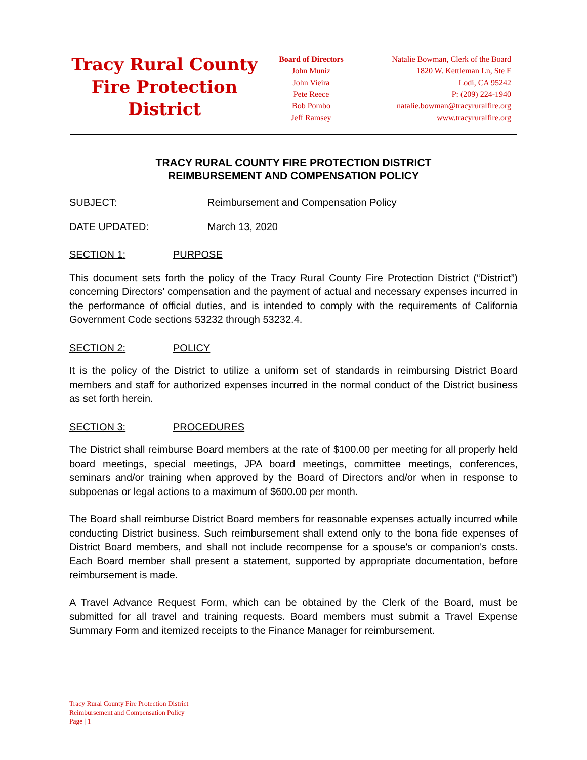Tracy Rural County Fire Protection District
Board of Directors
John Muniz
John Vieira
Pete Reece
Bob Pombo
Jeff Ramsey
Natalie Bowman, Clerk of the Board
1820 W. Kettleman Ln, Ste F
Lodi, CA 95242
P: (209) 224-1940
natalie.bowman@tracyruralfire.org
www.tracyruralfire.org
TRACY RURAL COUNTY FIRE PROTECTION DISTRICT
REIMBURSEMENT AND COMPENSATION POLICY
SUBJECT: Reimbursement and Compensation Policy
DATE UPDATED: March 13, 2020
SECTION 1: PURPOSE
This document sets forth the policy of the Tracy Rural County Fire Protection District (“District”) concerning Directors’ compensation and the payment of actual and necessary expenses incurred in the performance of official duties, and is intended to comply with the requirements of California Government Code sections 53232 through 53232.4.
SECTION 2: POLICY
It is the policy of the District to utilize a uniform set of standards in reimbursing District Board members and staff for authorized expenses incurred in the normal conduct of the District business as set forth herein.
SECTION 3: PROCEDURES
The District shall reimburse Board members at the rate of $100.00 per meeting for all properly held board meetings, special meetings, JPA board meetings, committee meetings, conferences, seminars and/or training when approved by the Board of Directors and/or when in response to subpoenas or legal actions to a maximum of $600.00 per month.
The Board shall reimburse District Board members for reasonable expenses actually incurred while conducting District business. Such reimbursement shall extend only to the bona fide expenses of District Board members, and shall not include recompense for a spouse's or companion's costs. Each Board member shall present a statement, supported by appropriate documentation, before reimbursement is made.
A Travel Advance Request Form, which can be obtained by the Clerk of the Board, must be submitted for all travel and training requests. Board members must submit a Travel Expense Summary Form and itemized receipts to the Finance Manager for reimbursement.
Tracy Rural County Fire Protection District
Reimbursement and Compensation Policy
Page | 1